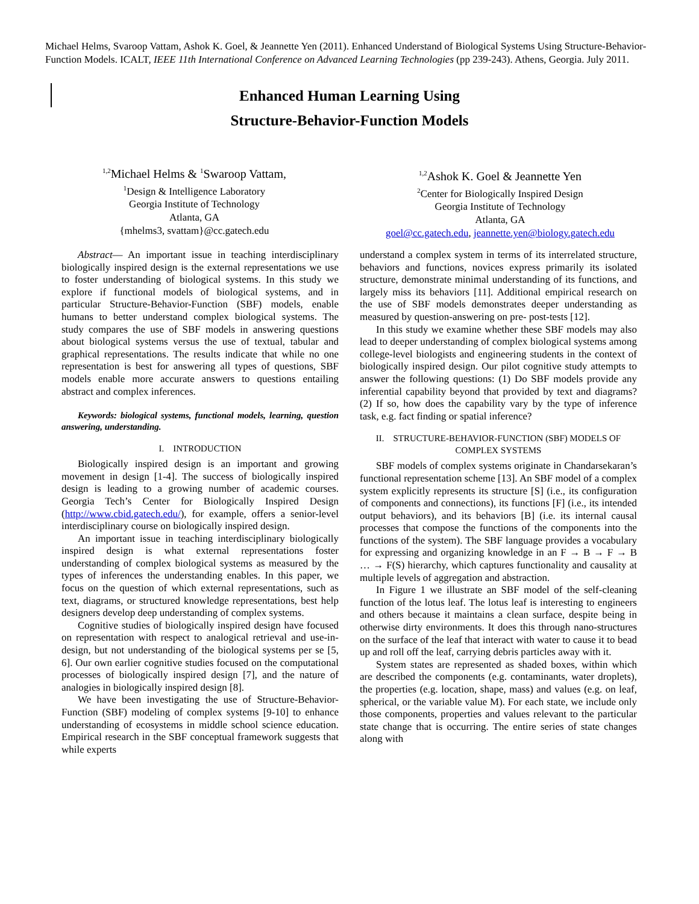Michael Helms, Svaroop Vattam, Ashok K. Goel, & Jeannette Yen (2011). Enhanced Understand of Biological Systems Using Structure-Behavior-Function Models. ICALT, IEEE 11th International Conference on Advanced Learning Technologies (pp 239-243). Athens, Georgia. July 2011.
Enhanced Human Learning Using
Structure-Behavior-Function Models
<sup>1,2</sup>Michael Helms & <sup>1</sup>Swaroop Vattam,
<sup>1</sup> Design & Intelligence Laboratory
Georgia Institute of Technology
Atlanta, GA
{mhelms3, svattam}@cc.gatech.edu
<sup>1,2</sup>Ashok K. Goel & Jeannette Yen
<sup>2</sup> Center for Biologically Inspired Design
Georgia Institute of Technology
Atlanta, GA
goel@cc.gatech.edu, jeannette.yen@biology.gatech.edu
Abstract— An important issue in teaching interdisciplinary biologically inspired design is the external representations we use to foster understanding of biological systems. In this study we explore if functional models of biological systems, and in particular Structure-Behavior-Function (SBF) models, enable humans to better understand complex biological systems. The study compares the use of SBF models in answering questions about biological systems versus the use of textual, tabular and graphical representations. The results indicate that while no one representation is best for answering all types of questions, SBF models enable more accurate answers to questions entailing abstract and complex inferences.
Keywords: biological systems, functional models, learning, question answering, understanding.
I. INTRODUCTION
Biologically inspired design is an important and growing movement in design [1-4]. The success of biologically inspired design is leading to a growing number of academic courses. Georgia Tech’s Center for Biologically Inspired Design (http://www.cbid.gatech.edu/), for example, offers a senior-level interdisciplinary course on biologically inspired design.
An important issue in teaching interdisciplinary biologically inspired design is what external representations foster understanding of complex biological systems as measured by the types of inferences the understanding enables. In this paper, we focus on the question of which external representations, such as text, diagrams, or structured knowledge representations, best help designers develop deep understanding of complex systems.
Cognitive studies of biologically inspired design have focused on representation with respect to analogical retrieval and use-in-design, but not understanding of the biological systems per se [5, 6]. Our own earlier cognitive studies focused on the computational processes of biologically inspired design [7], and the nature of analogies in biologically inspired design [8].
We have been investigating the use of Structure-Behavior-Function (SBF) modeling of complex systems [9-10] to enhance understanding of ecosystems in middle school science education. Empirical research in the SBF conceptual framework suggests that while experts
understand a complex system in terms of its interrelated structure, behaviors and functions, novices express primarily its isolated structure, demonstrate minimal understanding of its functions, and largely miss its behaviors [11]. Additional empirical research on the use of SBF models demonstrates deeper understanding as measured by question-answering on pre- post-tests [12].
In this study we examine whether these SBF models may also lead to deeper understanding of complex biological systems among college-level biologists and engineering students in the context of biologically inspired design. Our pilot cognitive study attempts to answer the following questions: (1) Do SBF models provide any inferential capability beyond that provided by text and diagrams? (2) If so, how does the capability vary by the type of inference task, e.g. fact finding or spatial inference?
II. STRUCTURE-BEHAVIOR-FUNCTION (SBF) MODELS OF COMPLEX SYSTEMS
SBF models of complex systems originate in Chandarsekaran’s functional representation scheme [13]. An SBF model of a complex system explicitly represents its structure [S] (i.e., its configuration of components and connections), its functions [F] (i.e., its intended output behaviors), and its behaviors [B] (i.e. its internal causal processes that compose the functions of the components into the functions of the system). The SBF language provides a vocabulary for expressing and organizing knowledge in an F → B → F → B … → F(S) hierarchy, which captures functionality and causality at multiple levels of aggregation and abstraction.
In Figure 1 we illustrate an SBF model of the self-cleaning function of the lotus leaf. The lotus leaf is interesting to engineers and others because it maintains a clean surface, despite being in otherwise dirty environments. It does this through nano-structures on the surface of the leaf that interact with water to cause it to bead up and roll off the leaf, carrying debris particles away with it.
System states are represented as shaded boxes, within which are described the components (e.g. contaminants, water droplets), the properties (e.g. location, shape, mass) and values (e.g. on leaf, spherical, or the variable value M). For each state, we include only those components, properties and values relevant to the particular state change that is occurring. The entire series of state changes along with